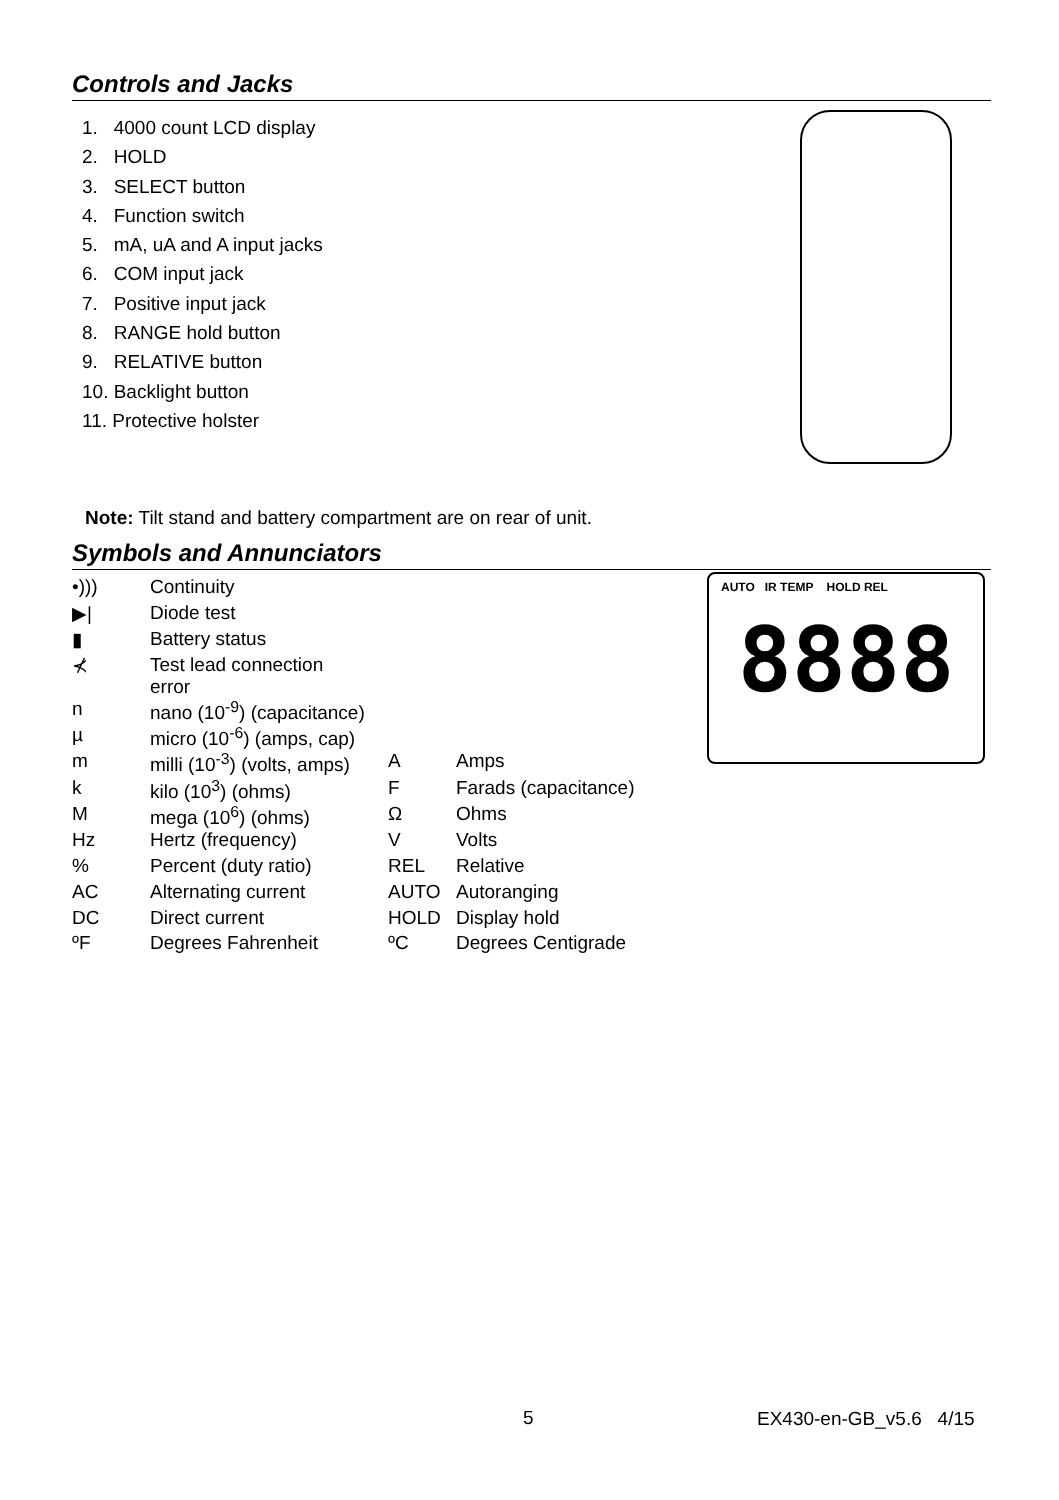Controls and Jacks
1. 4000 count LCD display
2. HOLD
3. SELECT button
4. Function switch
5. mA, uA and A input jacks
6. COM input jack
7. Positive input jack
8. RANGE hold button
9. RELATIVE button
10. Backlight button
11. Protective holster
Note: Tilt stand and battery compartment are on rear of unit.
Symbols and Annunciators
| •))) | Continuity | | |
| ▶/ | Diode test | | |
| ▮ | Battery status | | |
| ⊀ | Test lead connection error | | |
| n | nano (10<sup>-9</sup>) (capacitance) | | |
| µ | micro (10<sup>-6</sup>) (amps, cap) | | |
| m | milli (10<sup>-3</sup>) (volts, amps) | A | Amps |
| k | kilo (10<sup>3</sup>) (ohms) | F | Farads (capacitance) |
| M | mega (10<sup>6</sup>) (ohms) | Ω | Ohms |
| Hz | Hertz (frequency) | V | Volts |
| % | Percent (duty ratio) | REL | Relative |
| AC | Alternating current | AUTO | Autoranging |
| DC | Direct current | HOLD | Display hold |
| ºF | Degrees Fahrenheit | ºC | Degrees Centigrade |
AUTO IR TEMP HOLD REL
8888
5 EX430-en-GB_v5.6 4/15